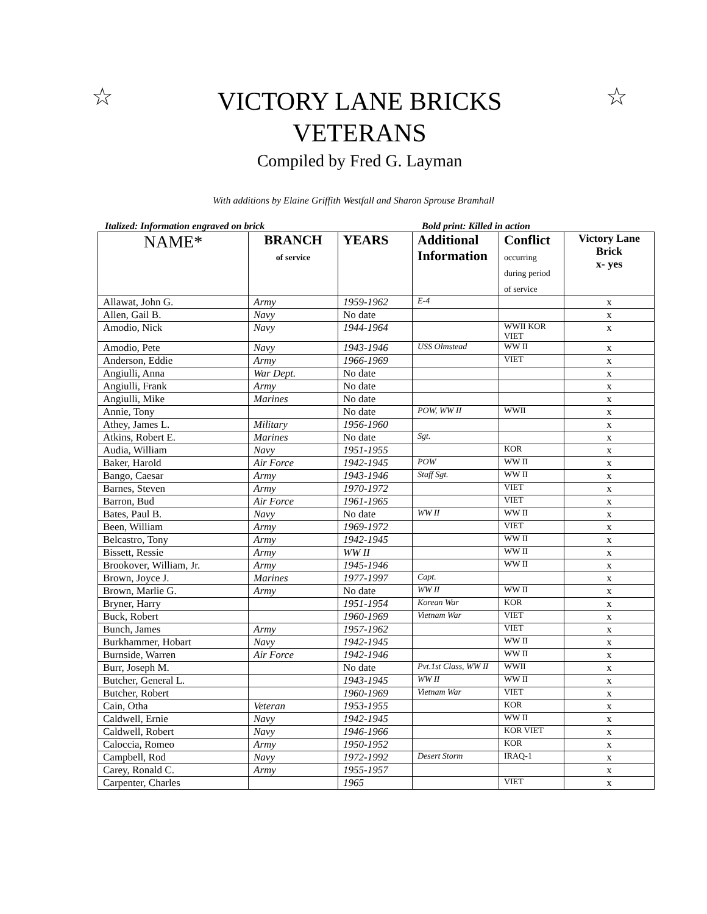☆
VICTORY LANE BRICKS
VETERANS
Compiled by Fred G. Layman
☆
With additions by Elaine Griffith Westfall and Sharon Sprouse Bramhall
Italized: Information engraved on brick Bold print: Killed in action
| NAME* | BRANCH of service | YEARS | Additional Information | Conflict occurring during period of service | Victory Lane Brick x- yes |
| --- | --- | --- | --- | --- | --- |
| Allawat, John G. | Army | 1959-1962 | E-4 | | x |
| Allen, Gail B. | Navy | No date | | | x |
| Amodio, Nick | Navy | 1944-1964 | | WWII KOR VIET | x |
| Amodio, Pete | Navy | 1943-1946 | USS Olmstead | WW II | x |
| Anderson, Eddie | Army | 1966-1969 | | VIET | x |
| Angiulli, Anna | War Dept. | No date | | | x |
| Angiulli, Frank | Army | No date | | | x |
| Angiulli, Mike | Marines | No date | | | x |
| Annie, Tony | | No date | POW, WW II | WWII | x |
| Athey, James L. | Military | 1956-1960 | | | x |
| Atkins, Robert E. | Marines | No date | Sgt. | | x |
| Audia, William | Navy | 1951-1955 | | KOR | x |
| Baker, Harold | Air Force | 1942-1945 | POW | WW II | x |
| Bango, Caesar | Army | 1943-1946 | Staff Sgt. | WW II | x |
| Barnes, Steven | Army | 1970-1972 | | VIET | x |
| Barron, Bud | Air Force | 1961-1965 | | VIET | x |
| Bates, Paul B. | Navy | No date | WW II | WW II | x |
| Been, William | Army | 1969-1972 | | VIET | x |
| Belcastro, Tony | Army | 1942-1945 | | WW II | x |
| Bissett, Ressie | Army | WW II | | WW II | x |
| Brookover, William, Jr. | Army | 1945-1946 | | WW II | x |
| Brown, Joyce J. | Marines | 1977-1997 | Capt. | | x |
| Brown, Marlie G. | Army | No date | WW II | WW II | x |
| Bryner, Harry | | 1951-1954 | Korean War | KOR | x |
| Buck, Robert | | 1960-1969 | Vietnam War | VIET | x |
| Bunch, James | Army | 1957-1962 | | VIET | x |
| Burkhammer, Hobart | Navy | 1942-1945 | | WW II | x |
| Burnside, Warren | Air Force | 1942-1946 | | WW II | x |
| Burr, Joseph M. | | No date | Pvt.1st Class, WW II | WWII | x |
| Butcher, General L. | | 1943-1945 | WW II | WW II | x |
| Butcher, Robert | | 1960-1969 | Vietnam War | VIET | x |
| Cain, Otha | Veteran | 1953-1955 | | KOR | x |
| Caldwell, Ernie | Navy | 1942-1945 | | WW II | x |
| Caldwell, Robert | Navy | 1946-1966 | | KOR VIET | x |
| Caloccia, Romeo | Army | 1950-1952 | | KOR | x |
| Campbell, Rod | Navy | 1972-1992 | Desert Storm | IRAQ-1 | x |
| Carey, Ronald C. | Army | 1955-1957 | | | x |
| Carpenter, Charles | | 1965 | | VIET | x |